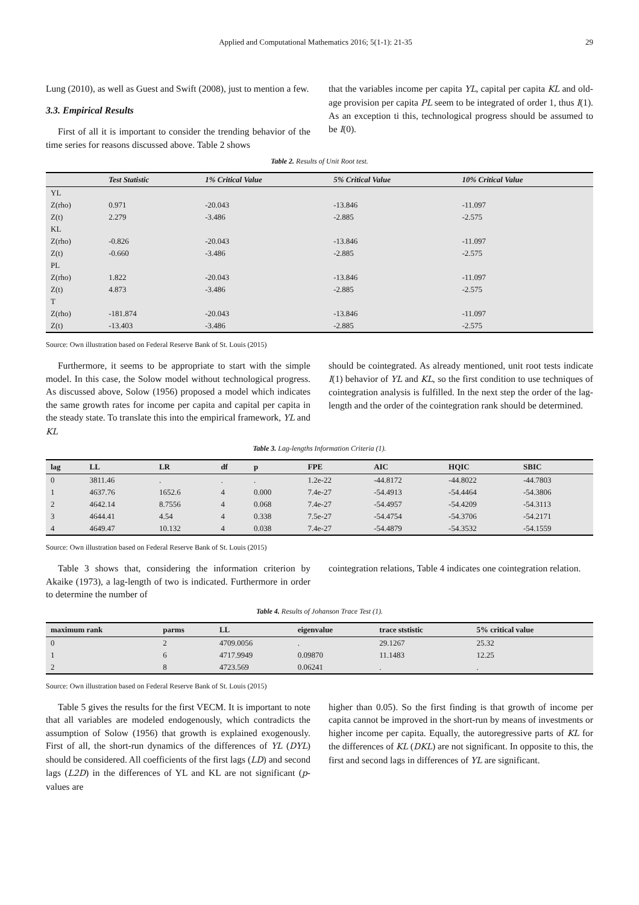Applied and Computational Mathematics 2016; 5(1-1): 21-35 29
Lung (2010), as well as Guest and Swift (2008), just to mention a few.
3.3. Empirical Results
First of all it is important to consider the trending behavior of the time series for reasons discussed above. Table 2 shows
that the variables income per capita YL, capital per capita KL and old-age provision per capita PL seem to be integrated of order 1, thus I(1). As an exception ti this, technological progress should be assumed to be I(0).
Table 2. Results of Unit Root test.
| | Test Statistic | 1% Critical Value | 5% Critical Value | 10% Critical Value |
| --- | --- | --- | --- | --- |
| YL | | | | |
| Z(rho) | 0.971 | -20.043 | -13.846 | -11.097 |
| Z(t) | 2.279 | -3.486 | -2.885 | -2.575 |
| KL | | | | |
| Z(rho) | -0.826 | -20.043 | -13.846 | -11.097 |
| Z(t) | -0.660 | -3.486 | -2.885 | -2.575 |
| PL | | | | |
| Z(rho) | 1.822 | -20.043 | -13.846 | -11.097 |
| Z(t) | 4.873 | -3.486 | -2.885 | -2.575 |
| T | | | | |
| Z(rho) | -181.874 | -20.043 | -13.846 | -11.097 |
| Z(t) | -13.403 | -3.486 | -2.885 | -2.575 |
Source: Own illustration based on Federal Reserve Bank of St. Louis (2015)
Furthermore, it seems to be appropriate to start with the simple model. In this case, the Solow model without technological progress. As discussed above, Solow (1956) proposed a model which indicates the same growth rates for income per capita and capital per capita in the steady state. To translate this into the empirical framework, YL and KL
should be cointegrated. As already mentioned, unit root tests indicate I(1) behavior of YL and KL, so the first condition to use techniques of cointegration analysis is fulfilled. In the next step the order of the lag-length and the order of the cointegration rank should be determined.
Table 3. Lag-lengths Information Criteria (1).
| lag | LL | LR | df | p | FPE | AIC | HQIC | SBIC |
| --- | --- | --- | --- | --- | --- | --- | --- | --- |
| 0 | 3811.46 | . | . | . | 1.2e-22 | -44.8172 | -44.8022 | -44.7803 |
| 1 | 4637.76 | 1652.6 | 4 | 0.000 | 7.4e-27 | -54.4913 | -54.4464 | -54.3806 |
| 2 | 4642.14 | 8.7556 | 4 | 0.068 | 7.4e-27 | -54.4957 | -54.4209 | -54.3113 |
| 3 | 4644.41 | 4.54 | 4 | 0.338 | 7.5e-27 | -54.4754 | -54.3706 | -54.2171 |
| 4 | 4649.47 | 10.132 | 4 | 0.038 | 7.4e-27 | -54.4879 | -54.3532 | -54.1559 |
Source: Own illustration based on Federal Reserve Bank of St. Louis (2015)
Table 3 shows that, considering the information criterion by Akaike (1973), a lag-length of two is indicated. Furthermore in order to determine the number of
cointegration relations, Table 4 indicates one cointegration relation.
Table 4. Results of Johanson Trace Test (1).
| maximum rank | parms | LL | eigenvalue | trace ststistic | 5% critical value |
| --- | --- | --- | --- | --- | --- |
| 0 | 2 | 4709.0056 | . | 29.1267 | 25.32 |
| 1 | 6 | 4717.9949 | 0.09870 | 11.1483 | 12.25 |
| 2 | 8 | 4723.569 | 0.06241 | . | . |
Source: Own illustration based on Federal Reserve Bank of St. Louis (2015)
Table 5 gives the results for the first VECM. It is important to note that all variables are modeled endogenously, which contradicts the assumption of Solow (1956) that growth is explained exogenously. First of all, the short-run dynamics of the differences of YL (DYL) should be considered. All coefficients of the first lags (LD) and second lags (L2D) in the differences of YL and KL are not significant (p-values are
higher than 0.05). So the first finding is that growth of income per capita cannot be improved in the short-run by means of investments or higher income per capita. Equally, the autoregressive parts of KL for the differences of KL (DKL) are not significant. In opposite to this, the first and second lags in differences of YL are significant.